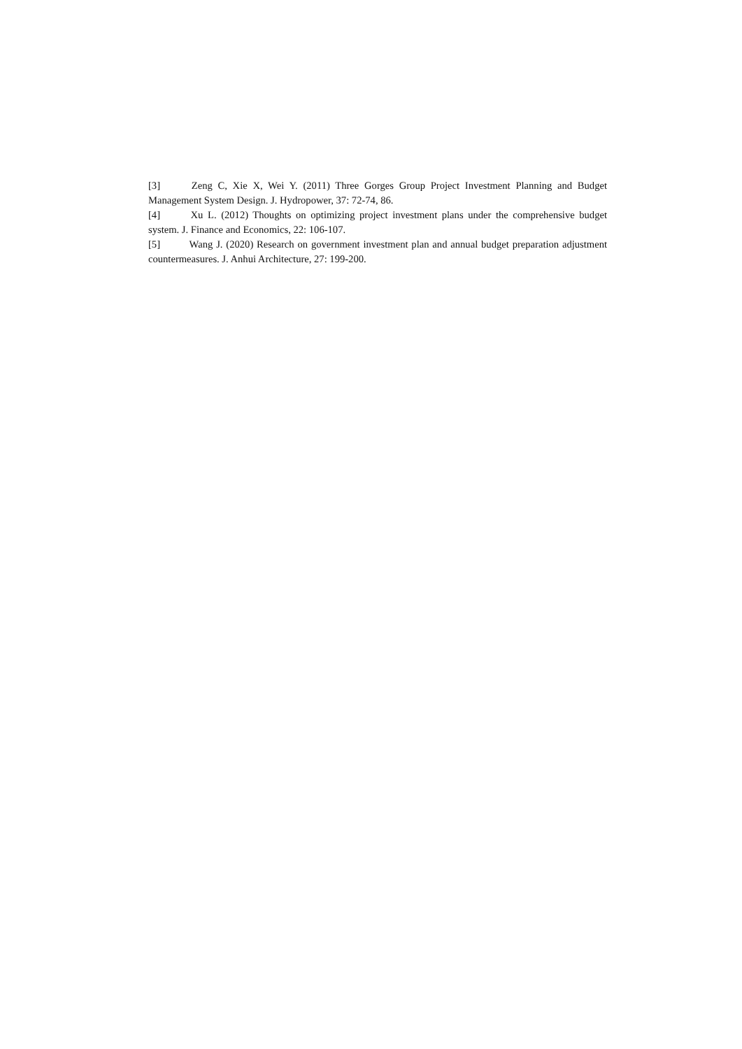[3] Zeng C, Xie X, Wei Y. (2011) Three Gorges Group Project Investment Planning and Budget Management System Design. J. Hydropower, 37: 72-74, 86.
[4] Xu L. (2012) Thoughts on optimizing project investment plans under the comprehensive budget system. J. Finance and Economics, 22: 106-107.
[5] Wang J. (2020) Research on government investment plan and annual budget preparation adjustment countermeasures. J. Anhui Architecture, 27: 199-200.